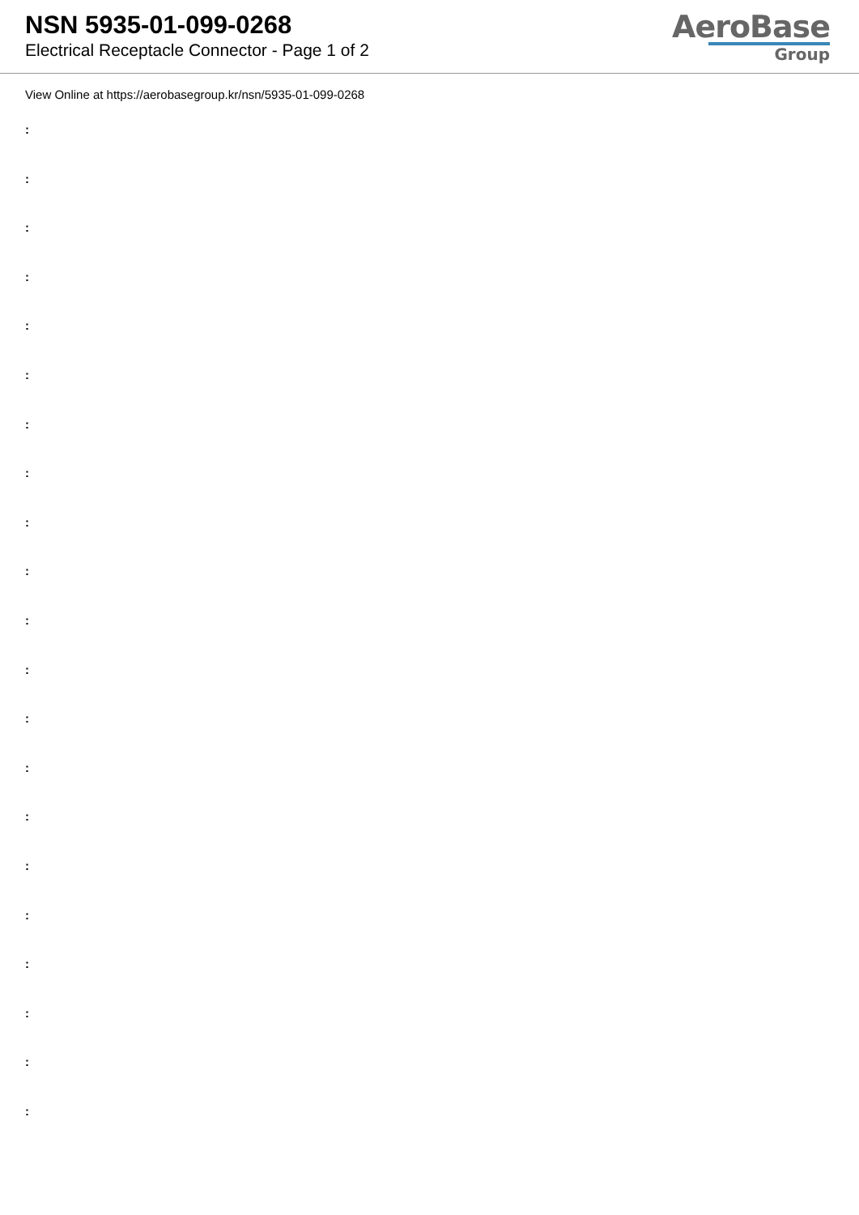NSN 5935-01-099-0268
Electrical Receptacle Connector - Page 1 of 2
AeroBase
Group
View Online at https://aerobasegroup.kr/nsn/5935-01-099-0268
:
:
:
:
:
:
:
:
:
:
:
:
:
:
:
:
:
:
:
:
: